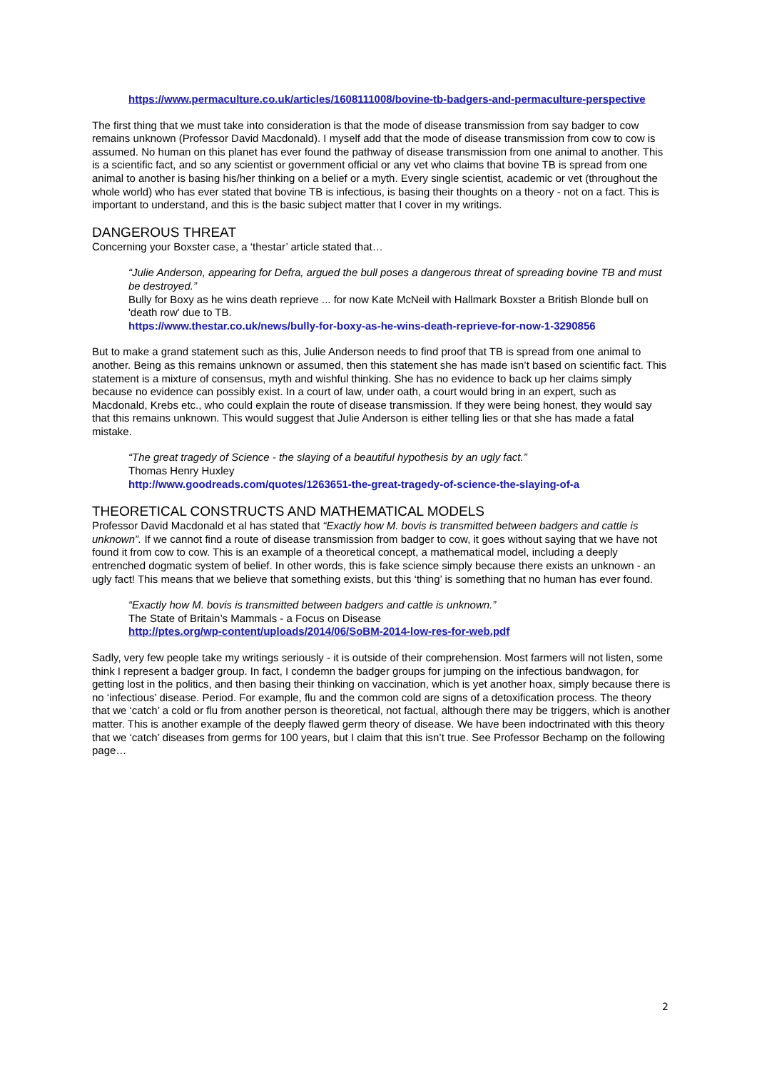https://www.permaculture.co.uk/articles/1608111008/bovine-tb-badgers-and-permaculture-perspective
The first thing that we must take into consideration is that the mode of disease transmission from say badger to cow remains unknown (Professor David Macdonald). I myself add that the mode of disease transmission from cow to cow is assumed. No human on this planet has ever found the pathway of disease transmission from one animal to another. This is a scientific fact, and so any scientist or government official or any vet who claims that bovine TB is spread from one animal to another is basing his/her thinking on a belief or a myth. Every single scientist, academic or vet (throughout the whole world) who has ever stated that bovine TB is infectious, is basing their thoughts on a theory - not on a fact. This is important to understand, and this is the basic subject matter that I cover in my writings.
DANGEROUS THREAT
Concerning your Boxster case, a ‘thestar’ article stated that…
“Julie Anderson, appearing for Defra, argued the bull poses a dangerous threat of spreading bovine TB and must be destroyed.”
Bully for Boxy as he wins death reprieve ... for now Kate McNeil with Hallmark Boxster a British Blonde bull on 'death row' due to TB.
https://www.thestar.co.uk/news/bully-for-boxy-as-he-wins-death-reprieve-for-now-1-3290856
But to make a grand statement such as this, Julie Anderson needs to find proof that TB is spread from one animal to another. Being as this remains unknown or assumed, then this statement she has made isn’t based on scientific fact. This statement is a mixture of consensus, myth and wishful thinking. She has no evidence to back up her claims simply because no evidence can possibly exist. In a court of law, under oath, a court would bring in an expert, such as Macdonald, Krebs etc., who could explain the route of disease transmission. If they were being honest, they would say that this remains unknown. This would suggest that Julie Anderson is either telling lies or that she has made a fatal mistake.
“The great tragedy of Science - the slaying of a beautiful hypothesis by an ugly fact.”
Thomas Henry Huxley
http://www.goodreads.com/quotes/1263651-the-great-tragedy-of-science-the-slaying-of-a
THEORETICAL CONSTRUCTS AND MATHEMATICAL MODELS
Professor David Macdonald et al has stated that “Exactly how M. bovis is transmitted between badgers and cattle is unknown”. If we cannot find a route of disease transmission from badger to cow, it goes without saying that we have not found it from cow to cow. This is an example of a theoretical concept, a mathematical model, including a deeply entrenched dogmatic system of belief. In other words, this is fake science simply because there exists an unknown - an ugly fact! This means that we believe that something exists, but this ‘thing’ is something that no human has ever found.
“Exactly how M. bovis is transmitted between badgers and cattle is unknown.”
The State of Britain’s Mammals - a Focus on Disease
http://ptes.org/wp-content/uploads/2014/06/SoBM-2014-low-res-for-web.pdf
Sadly, very few people take my writings seriously - it is outside of their comprehension. Most farmers will not listen, some think I represent a badger group. In fact, I condemn the badger groups for jumping on the infectious bandwagon, for getting lost in the politics, and then basing their thinking on vaccination, which is yet another hoax, simply because there is no ‘infectious’ disease. Period. For example, flu and the common cold are signs of a detoxification process. The theory that we ‘catch’ a cold or flu from another person is theoretical, not factual, although there may be triggers, which is another matter. This is another example of the deeply flawed germ theory of disease. We have been indoctrinated with this theory that we ‘catch’ diseases from germs for 100 years, but I claim that this isn’t true. See Professor Bechamp on the following page…
2